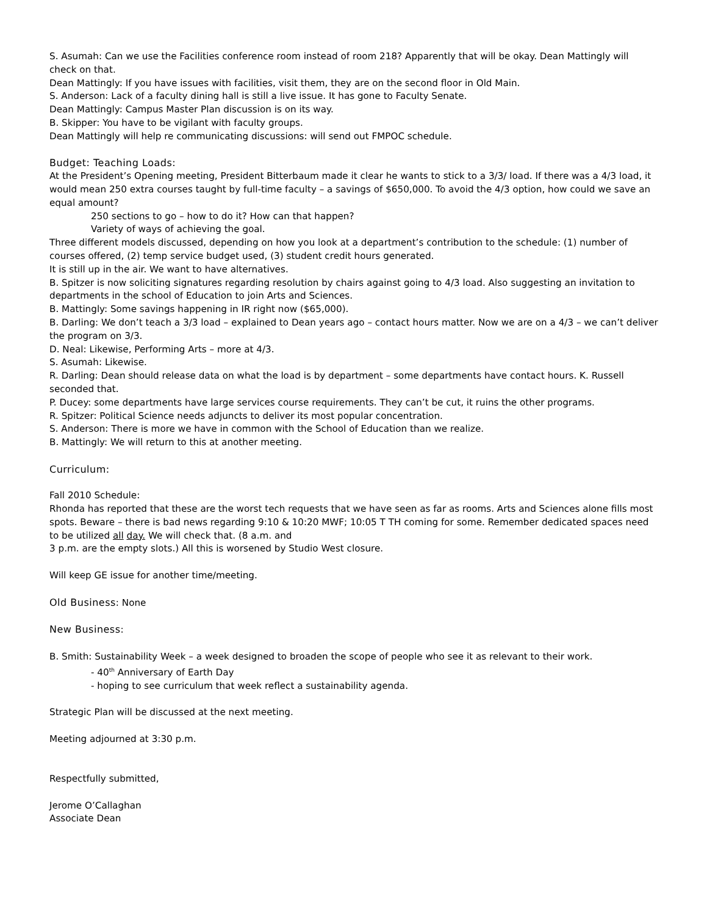S. Asumah: Can we use the Facilities conference room instead of room 218? Apparently that will be okay. Dean Mattingly will check on that.
Dean Mattingly: If you have issues with facilities, visit them, they are on the second floor in Old Main.
S. Anderson: Lack of a faculty dining hall is still a live issue. It has gone to Faculty Senate.
Dean Mattingly: Campus Master Plan discussion is on its way.
B. Skipper: You have to be vigilant with faculty groups.
Dean Mattingly will help re communicating discussions: will send out FMPOC schedule.
Budget: Teaching Loads:
At the President’s Opening meeting, President Bitterbaum made it clear he wants to stick to a 3/3/ load. If there was a 4/3 load, it would mean 250 extra courses taught by full-time faculty – a savings of $650,000. To avoid the 4/3 option, how could we save an equal amount?
250 sections to go – how to do it? How can that happen?
Variety of ways of achieving the goal.
Three different models discussed, depending on how you look at a department’s contribution to the schedule: (1) number of courses offered, (2) temp service budget used, (3) student credit hours generated.
It is still up in the air. We want to have alternatives.
B. Spitzer is now soliciting signatures regarding resolution by chairs against going to 4/3 load. Also suggesting an invitation to departments in the school of Education to join Arts and Sciences.
B. Mattingly: Some savings happening in IR right now ($65,000).
B. Darling: We don’t teach a 3/3 load – explained to Dean years ago – contact hours matter. Now we are on a 4/3 – we can’t deliver the program on 3/3.
D. Neal: Likewise, Performing Arts – more at 4/3.
S. Asumah: Likewise.
R. Darling: Dean should release data on what the load is by department – some departments have contact hours. K. Russell seconded that.
P. Ducey: some departments have large services course requirements. They can’t be cut, it ruins the other programs.
R. Spitzer: Political Science needs adjuncts to deliver its most popular concentration.
S. Anderson: There is more we have in common with the School of Education than we realize.
B. Mattingly: We will return to this at another meeting.
Curriculum:
Fall 2010 Schedule:
Rhonda has reported that these are the worst tech requests that we have seen as far as rooms. Arts and Sciences alone fills most spots. Beware – there is bad news regarding 9:10 & 10:20 MWF; 10:05 T TH coming for some. Remember dedicated spaces need to be utilized all day. We will check that. (8 a.m. and
3 p.m. are the empty slots.) All this is worsened by Studio West closure.
Will keep GE issue for another time/meeting.
Old Business: None
New Business:
B. Smith: Sustainability Week – a week designed to broaden the scope of people who see it as relevant to their work.
- 40<sup>th</sup> Anniversary of Earth Day
- hoping to see curriculum that week reflect a sustainability agenda.
Strategic Plan will be discussed at the next meeting.
Meeting adjourned at 3:30 p.m.
Respectfully submitted,
Jerome O’Callaghan
Associate Dean